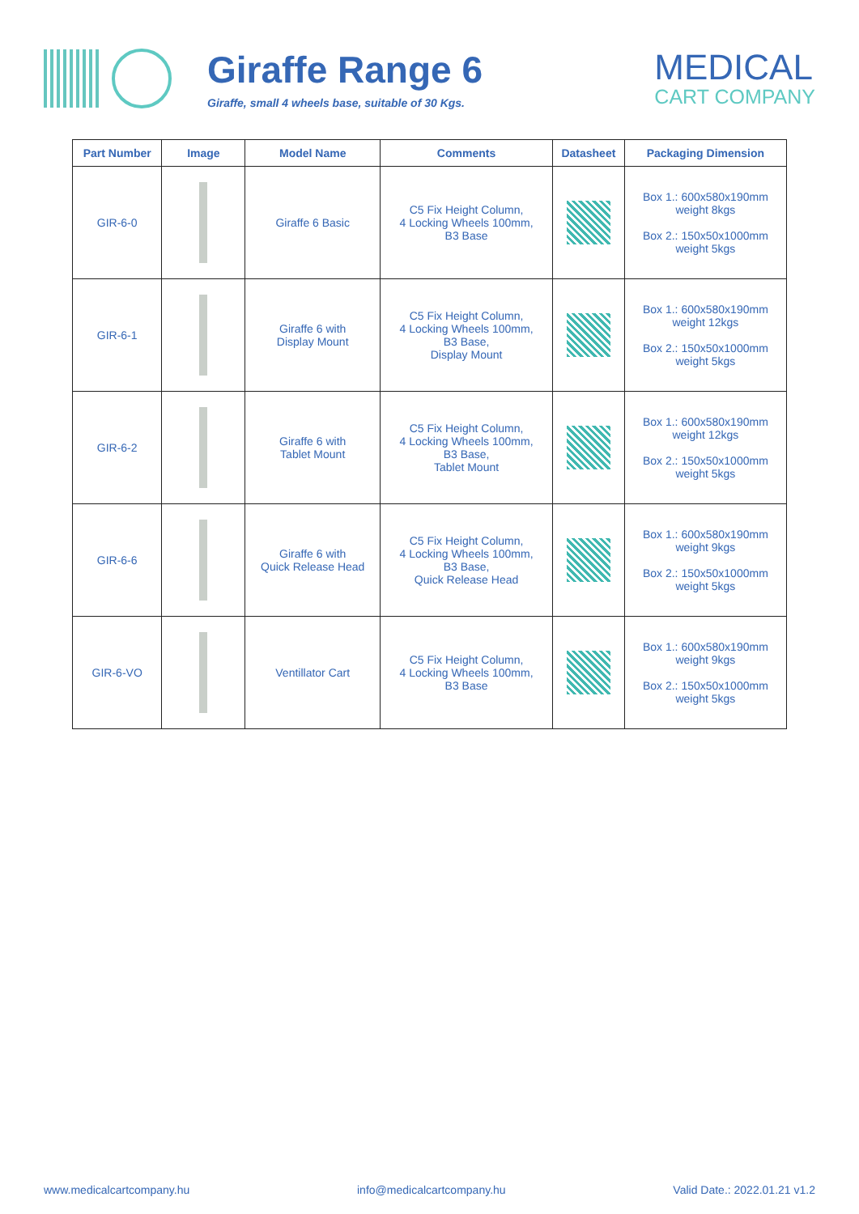Giraffe Range 6
Giraffe, small 4 wheels base, suitable of 30 Kgs.
MEDICAL
CART COMPANY
| Part Number | Image | Model Name | Comments | Datasheet | Packaging Dimension |
| --- | --- | --- | --- | --- | --- |
| GIR-6-0 | | Giraffe 6 Basic | C5 Fix Height Column, 4 Locking Wheels 100mm, B3 Base | | Box 1.: 600x580x190mm weight 8kgs Box 2.: 150x50x1000mm weight 5kgs |
| GIR-6-1 | | Giraffe 6 with Display Mount | C5 Fix Height Column, 4 Locking Wheels 100mm, B3 Base, Display Mount | | Box 1.: 600x580x190mm weight 12kgs Box 2.: 150x50x1000mm weight 5kgs |
| GIR-6-2 | | Giraffe 6 with Tablet Mount | C5 Fix Height Column, 4 Locking Wheels 100mm, B3 Base, Tablet Mount | | Box 1.: 600x580x190mm weight 12kgs Box 2.: 150x50x1000mm weight 5kgs |
| GIR-6-6 | | Giraffe 6 with Quick Release Head | C5 Fix Height Column, 4 Locking Wheels 100mm, B3 Base, Quick Release Head | | Box 1.: 600x580x190mm weight 9kgs Box 2.: 150x50x1000mm weight 5kgs |
| GIR-6-VO | | Ventillator Cart | C5 Fix Height Column, 4 Locking Wheels 100mm, B3 Base | | Box 1.: 600x580x190mm weight 9kgs Box 2.: 150x50x1000mm weight 5kgs |
www.medicalcartcompany.hu info@medicalcartcompany.hu Valid Date.: 2022.01.21 v1.2